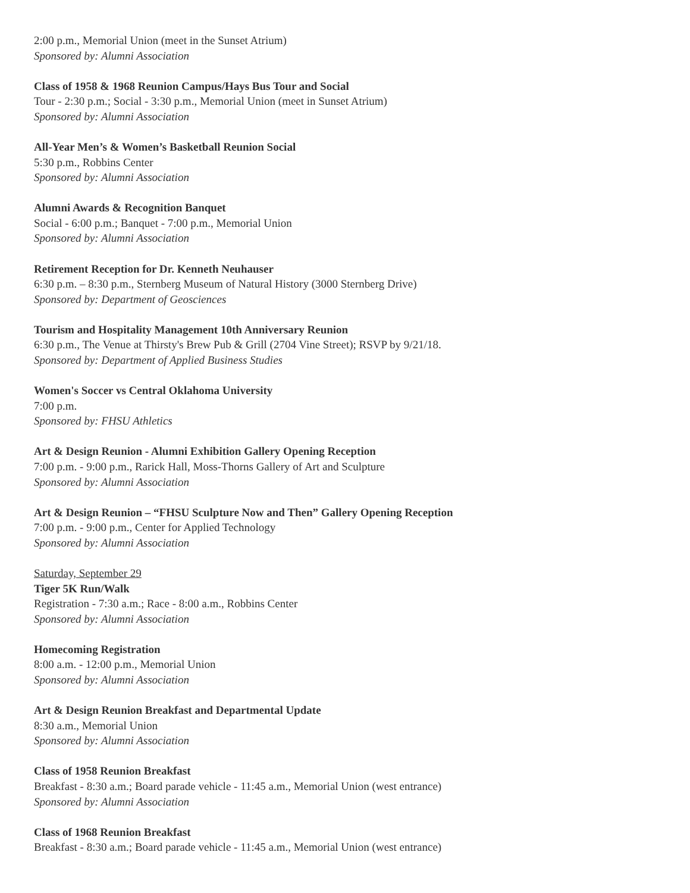2:00 p.m., Memorial Union (meet in the Sunset Atrium)
Sponsored by: Alumni Association
Class of 1958 & 1968 Reunion Campus/Hays Bus Tour and Social
Tour - 2:30 p.m.; Social - 3:30 p.m., Memorial Union (meet in Sunset Atrium)
Sponsored by: Alumni Association
All-Year Men’s & Women’s Basketball Reunion Social
5:30 p.m., Robbins Center
Sponsored by: Alumni Association
Alumni Awards & Recognition Banquet
Social - 6:00 p.m.; Banquet - 7:00 p.m., Memorial Union
Sponsored by: Alumni Association
Retirement Reception for Dr. Kenneth Neuhauser
6:30 p.m. – 8:30 p.m., Sternberg Museum of Natural History (3000 Sternberg Drive)
Sponsored by: Department of Geosciences
Tourism and Hospitality Management 10th Anniversary Reunion
6:30 p.m., The Venue at Thirsty's Brew Pub & Grill (2704 Vine Street); RSVP by 9/21/18.
Sponsored by: Department of Applied Business Studies
Women's Soccer vs Central Oklahoma University
7:00 p.m.
Sponsored by: FHSU Athletics
Art & Design Reunion - Alumni Exhibition Gallery Opening Reception
7:00 p.m. - 9:00 p.m., Rarick Hall, Moss-Thorns Gallery of Art and Sculpture
Sponsored by: Alumni Association
Art & Design Reunion – “FHSU Sculpture Now and Then” Gallery Opening Reception
7:00 p.m. - 9:00 p.m., Center for Applied Technology
Sponsored by: Alumni Association
Saturday, September 29
Tiger 5K Run/Walk
Registration - 7:30 a.m.; Race - 8:00 a.m., Robbins Center
Sponsored by: Alumni Association
Homecoming Registration
8:00 a.m. - 12:00 p.m., Memorial Union
Sponsored by: Alumni Association
Art & Design Reunion Breakfast and Departmental Update
8:30 a.m., Memorial Union
Sponsored by: Alumni Association
Class of 1958 Reunion Breakfast
Breakfast - 8:30 a.m.; Board parade vehicle - 11:45 a.m., Memorial Union (west entrance)
Sponsored by: Alumni Association
Class of 1968 Reunion Breakfast
Breakfast - 8:30 a.m.; Board parade vehicle - 11:45 a.m., Memorial Union (west entrance)